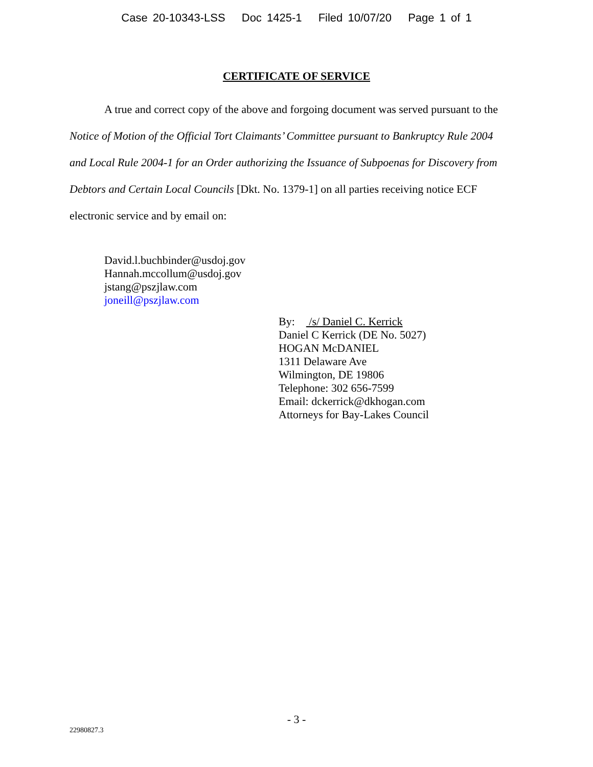Case 20-10343-LSS Doc 1425-1 Filed 10/07/20 Page 1 of 1
CERTIFICATE OF SERVICE
A true and correct copy of the above and forgoing document was served pursuant to the Notice of Motion of the Official Tort Claimants’ Committee pursuant to Bankruptcy Rule 2004 and Local Rule 2004-1 for an Order authorizing the Issuance of Subpoenas for Discovery from Debtors and Certain Local Councils [Dkt. No. 1379-1] on all parties receiving notice ECF electronic service and by email on:
David.l.buchbinder@usdoj.gov
Hannah.mccollum@usdoj.gov
jstang@pszjlaw.com
joneill@pszjlaw.com
By: /s/ Daniel C. Kerrick
Daniel C Kerrick (DE No. 5027)
HOGAN McDANIEL
1311 Delaware Ave
Wilmington, DE 19806
Telephone: 302 656-7599
Email: dckerrick@dkhogan.com
Attorneys for Bay-Lakes Council
- 3 -
22980827.3